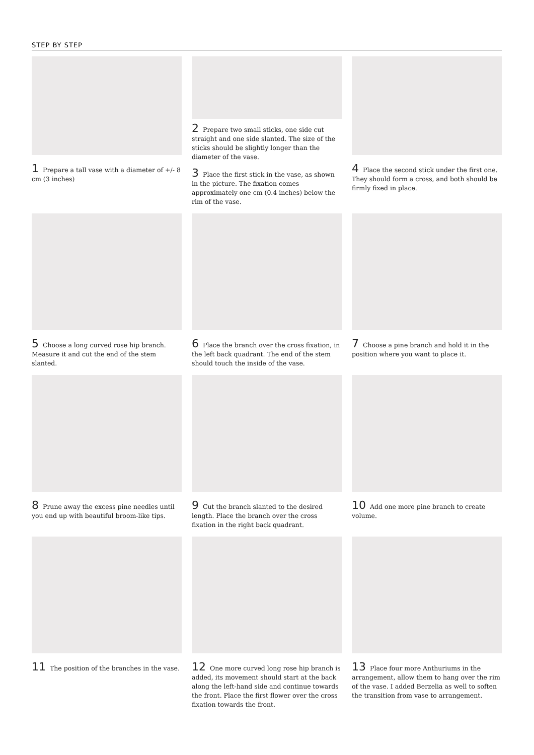STEP BY STEP
1 Prepare a tall vase with a diameter of +/- 8 cm (3 inches)
2 Prepare two small sticks, one side cut straight and one side slanted. The size of the sticks should be slightly longer than the diameter of the vase.
3 Place the first stick in the vase, as shown in the picture. The fixation comes approximately one cm (0.4 inches) below the rim of the vase.
4 Place the second stick under the first one. They should form a cross, and both should be firmly fixed in place.
5 Choose a long curved rose hip branch. Measure it and cut the end of the stem slanted.
6 Place the branch over the cross fixation, in the left back quadrant. The end of the stem should touch the inside of the vase.
7 Choose a pine branch and hold it in the position where you want to place it.
8 Prune away the excess pine needles until you end up with beautiful broom-like tips.
9 Cut the branch slanted to the desired length. Place the branch over the cross fixation in the right back quadrant.
10 Add one more pine branch to create volume.
11 The position of the branches in the vase.
12 One more curved long rose hip branch is added, its movement should start at the back along the left-hand side and continue towards the front. Place the first flower over the cross fixation towards the front.
13 Place four more Anthuriums in the arrangement, allow them to hang over the rim of the vase. I added Berzelia as well to soften the transition from vase to arrangement.